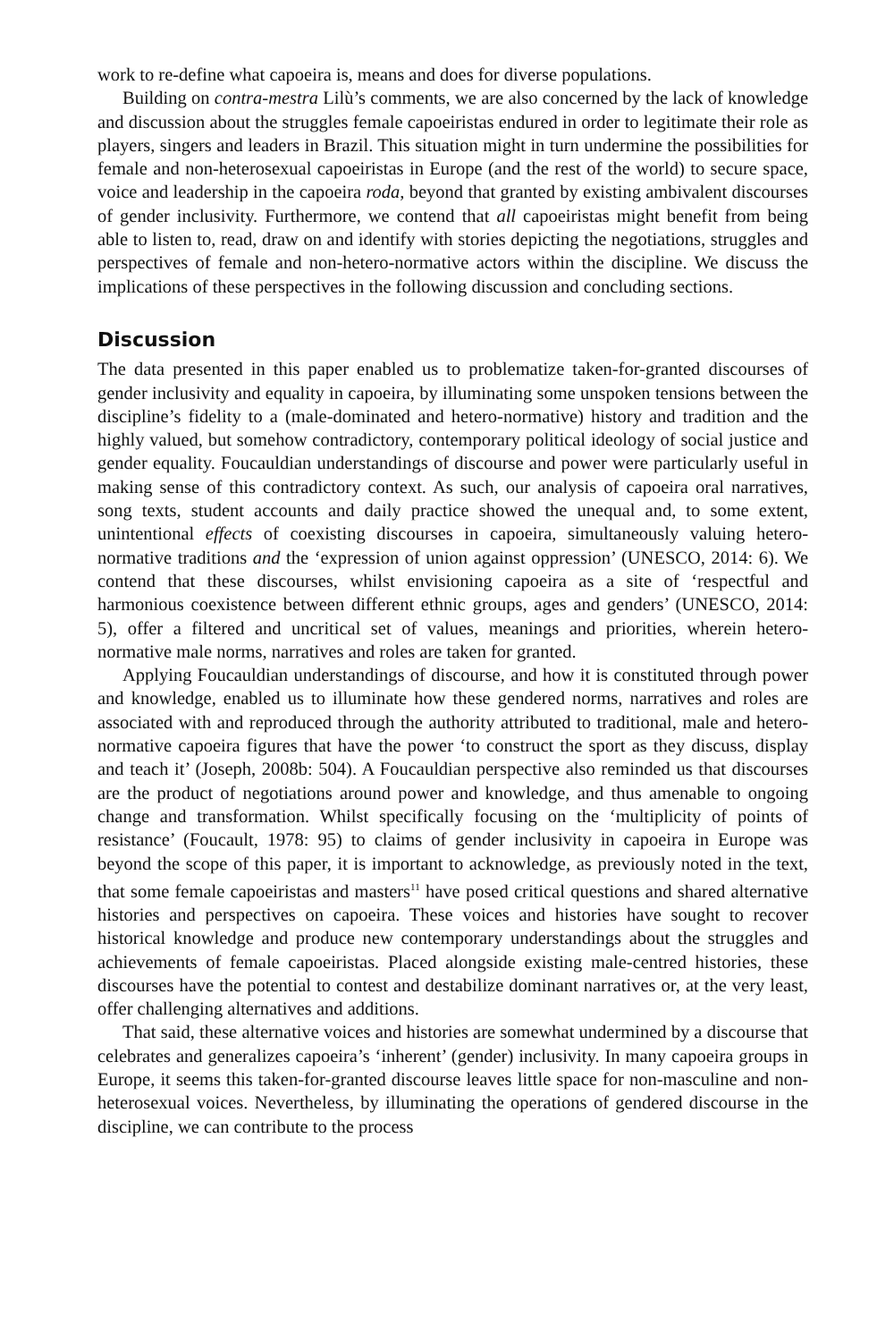work to re-define what capoeira is, means and does for diverse populations.
Building on contra-mestra Lilù’s comments, we are also concerned by the lack of knowledge and discussion about the struggles female capoeiristas endured in order to legitimate their role as players, singers and leaders in Brazil. This situation might in turn undermine the possibilities for female and non-heterosexual capoeiristas in Europe (and the rest of the world) to secure space, voice and leadership in the capoeira roda, beyond that granted by existing ambivalent discourses of gender inclusivity. Furthermore, we contend that all capoeiristas might benefit from being able to listen to, read, draw on and identify with stories depicting the negotiations, struggles and perspectives of female and non-hetero-normative actors within the discipline. We discuss the implications of these perspectives in the following discussion and concluding sections.
Discussion
The data presented in this paper enabled us to problematize taken-for-granted discourses of gender inclusivity and equality in capoeira, by illuminating some unspoken tensions between the discipline’s fidelity to a (male-dominated and hetero-normative) history and tradition and the highly valued, but somehow contradictory, contemporary political ideology of social justice and gender equality. Foucauldian understandings of discourse and power were particularly useful in making sense of this contradictory context. As such, our analysis of capoeira oral narratives, song texts, student accounts and daily practice showed the unequal and, to some extent, unintentional effects of coexisting discourses in capoeira, simultaneously valuing hetero-normative traditions and the ‘expression of union against oppression’ (UNESCO, 2014: 6). We contend that these discourses, whilst envisioning capoeira as a site of ‘respectful and harmonious coexistence between different ethnic groups, ages and genders’ (UNESCO, 2014: 5), offer a filtered and uncritical set of values, meanings and priorities, wherein hetero-normative male norms, narratives and roles are taken for granted.
Applying Foucauldian understandings of discourse, and how it is constituted through power and knowledge, enabled us to illuminate how these gendered norms, narratives and roles are associated with and reproduced through the authority attributed to traditional, male and hetero-normative capoeira figures that have the power ‘to construct the sport as they discuss, display and teach it’ (Joseph, 2008b: 504). A Foucauldian perspective also reminded us that discourses are the product of negotiations around power and knowledge, and thus amenable to ongoing change and transformation. Whilst specifically focusing on the ‘multiplicity of points of resistance’ (Foucault, 1978: 95) to claims of gender inclusivity in capoeira in Europe was beyond the scope of this paper, it is important to acknowledge, as previously noted in the text, that some female capoeiristas and masters<sup>11</sup> have posed critical questions and shared alternative histories and perspectives on capoeira. These voices and histories have sought to recover historical knowledge and produce new contemporary understandings about the struggles and achievements of female capoeiristas. Placed alongside existing male-centred histories, these discourses have the potential to contest and destabilize dominant narratives or, at the very least, offer challenging alternatives and additions.
That said, these alternative voices and histories are somewhat undermined by a discourse that celebrates and generalizes capoeira’s ‘inherent’ (gender) inclusivity. In many capoeira groups in Europe, it seems this taken-for-granted discourse leaves little space for non-masculine and non-heterosexual voices. Nevertheless, by illuminating the operations of gendered discourse in the discipline, we can contribute to the process